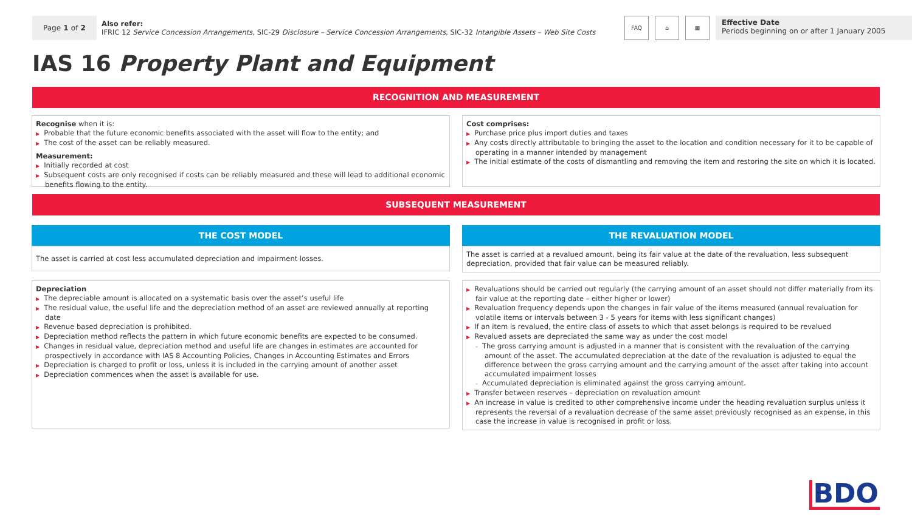Page 1 of 2
Also refer:
IFRIC 12 Service Concession Arrangements, SIC-29 Disclosure – Service Concession Arrangements, SIC-32 Intangible Assets – Web Site Costs
FAQ ⌂ ▦
Effective Date
Periods beginning on or after 1 January 2005
IAS 16 Property Plant and Equipment
RECOGNITION AND MEASUREMENT
Recognise when it is:
▶ Probable that the future economic benefits associated with the asset will flow to the entity; and
▶ The cost of the asset can be reliably measured.
Measurement:
▶ Initially recorded at cost
▶ Subsequent costs are only recognised if costs can be reliably measured and these will lead to additional economic benefits flowing to the entity.
Cost comprises:
▶ Purchase price plus import duties and taxes
▶ Any costs directly attributable to bringing the asset to the location and condition necessary for it to be capable of operating in a manner intended by management
▶ The initial estimate of the costs of dismantling and removing the item and restoring the site on which it is located.
SUBSEQUENT MEASUREMENT
THE COST MODEL
The asset is carried at cost less accumulated depreciation and impairment losses.
THE REVALUATION MODEL
The asset is carried at a revalued amount, being its fair value at the date of the revaluation, less subsequent depreciation, provided that fair value can be measured reliably.
Depreciation
▶ The depreciable amount is allocated on a systematic basis over the asset’s useful life
▶ The residual value, the useful life and the depreciation method of an asset are reviewed annually at reporting date
▶ Revenue based depreciation is prohibited.
▶ Depreciation method reflects the pattern in which future economic benefits are expected to be consumed.
▶ Changes in residual value, depreciation method and useful life are changes in estimates are accounted for prospectively in accordance with IAS 8 Accounting Policies, Changes in Accounting Estimates and Errors
▶ Depreciation is charged to profit or loss, unless it is included in the carrying amount of another asset
▶ Depreciation commences when the asset is available for use.
▶ Revaluations should be carried out regularly (the carrying amount of an asset should not differ materially from its fair value at the reporting date – either higher or lower)
▶ Revaluation frequency depends upon the changes in fair value of the items measured (annual revaluation for volatile items or intervals between 3 - 5 years for items with less significant changes)
▶ If an item is revalued, the entire class of assets to which that asset belongs is required to be revalued
▶ Revalued assets are depreciated the same way as under the cost model
– The gross carrying amount is adjusted in a manner that is consistent with the revaluation of the carrying amount of the asset. The accumulated depreciation at the date of the revaluation is adjusted to equal the difference between the gross carrying amount and the carrying amount of the asset after taking into account accumulated impairment losses
– Accumulated depreciation is eliminated against the gross carrying amount.
▶ Transfer between reserves – depreciation on revaluation amount
▶ An increase in value is credited to other comprehensive income under the heading revaluation surplus unless it represents the reversal of a revaluation decrease of the same asset previously recognised as an expense, in this case the increase in value is recognised in profit or loss.
BDO